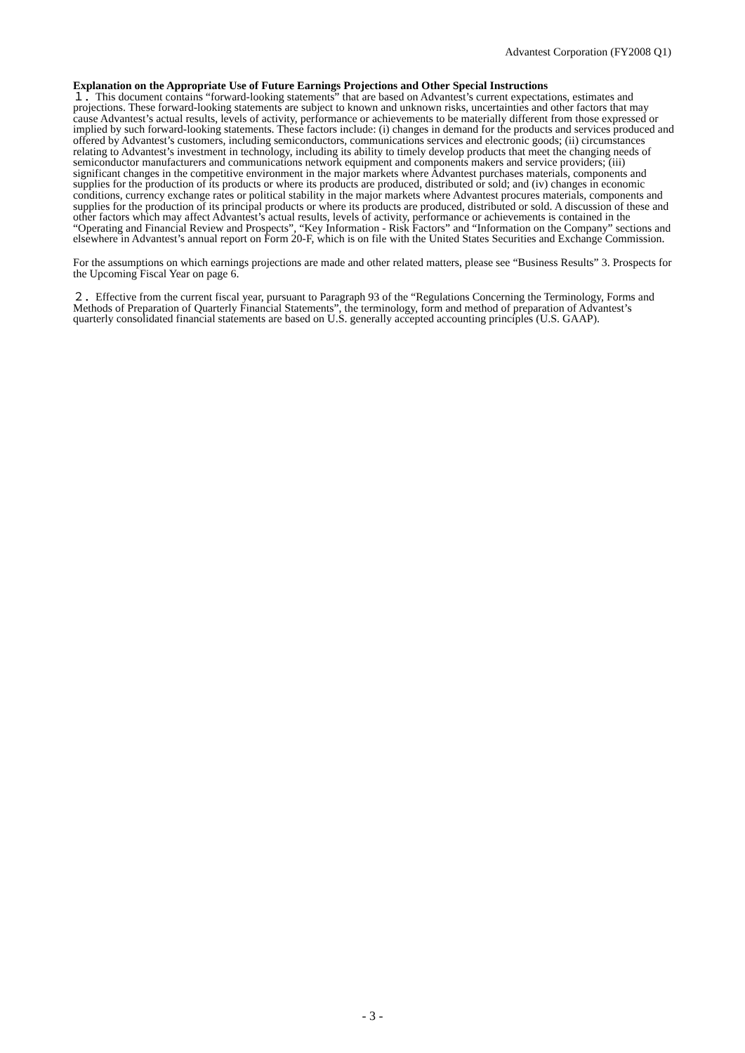Advantest Corporation (FY2008 Q1)
Explanation on the Appropriate Use of Future Earnings Projections and Other Special Instructions
１．This document contains “forward-looking statements” that are based on Advantest’s current expectations, estimates and projections. These forward-looking statements are subject to known and unknown risks, uncertainties and other factors that may cause Advantest’s actual results, levels of activity, performance or achievements to be materially different from those expressed or implied by such forward-looking statements. These factors include: (i) changes in demand for the products and services produced and offered by Advantest’s customers, including semiconductors, communications services and electronic goods; (ii) circumstances relating to Advantest’s investment in technology, including its ability to timely develop products that meet the changing needs of semiconductor manufacturers and communications network equipment and components makers and service providers; (iii) significant changes in the competitive environment in the major markets where Advantest purchases materials, components and supplies for the production of its products or where its products are produced, distributed or sold; and (iv) changes in economic conditions, currency exchange rates or political stability in the major markets where Advantest procures materials, components and supplies for the production of its principal products or where its products are produced, distributed or sold. A discussion of these and other factors which may affect Advantest’s actual results, levels of activity, performance or achievements is contained in the “Operating and Financial Review and Prospects”, “Key Information - Risk Factors” and “Information on the Company” sections and elsewhere in Advantest’s annual report on Form 20-F, which is on file with the United States Securities and Exchange Commission.
For the assumptions on which earnings projections are made and other related matters, please see “Business Results” 3. Prospects for the Upcoming Fiscal Year on page 6.
２．Effective from the current fiscal year, pursuant to Paragraph 93 of the “Regulations Concerning the Terminology, Forms and Methods of Preparation of Quarterly Financial Statements”, the terminology, form and method of preparation of Advantest’s quarterly consolidated financial statements are based on U.S. generally accepted accounting principles (U.S. GAAP).
- 3 -